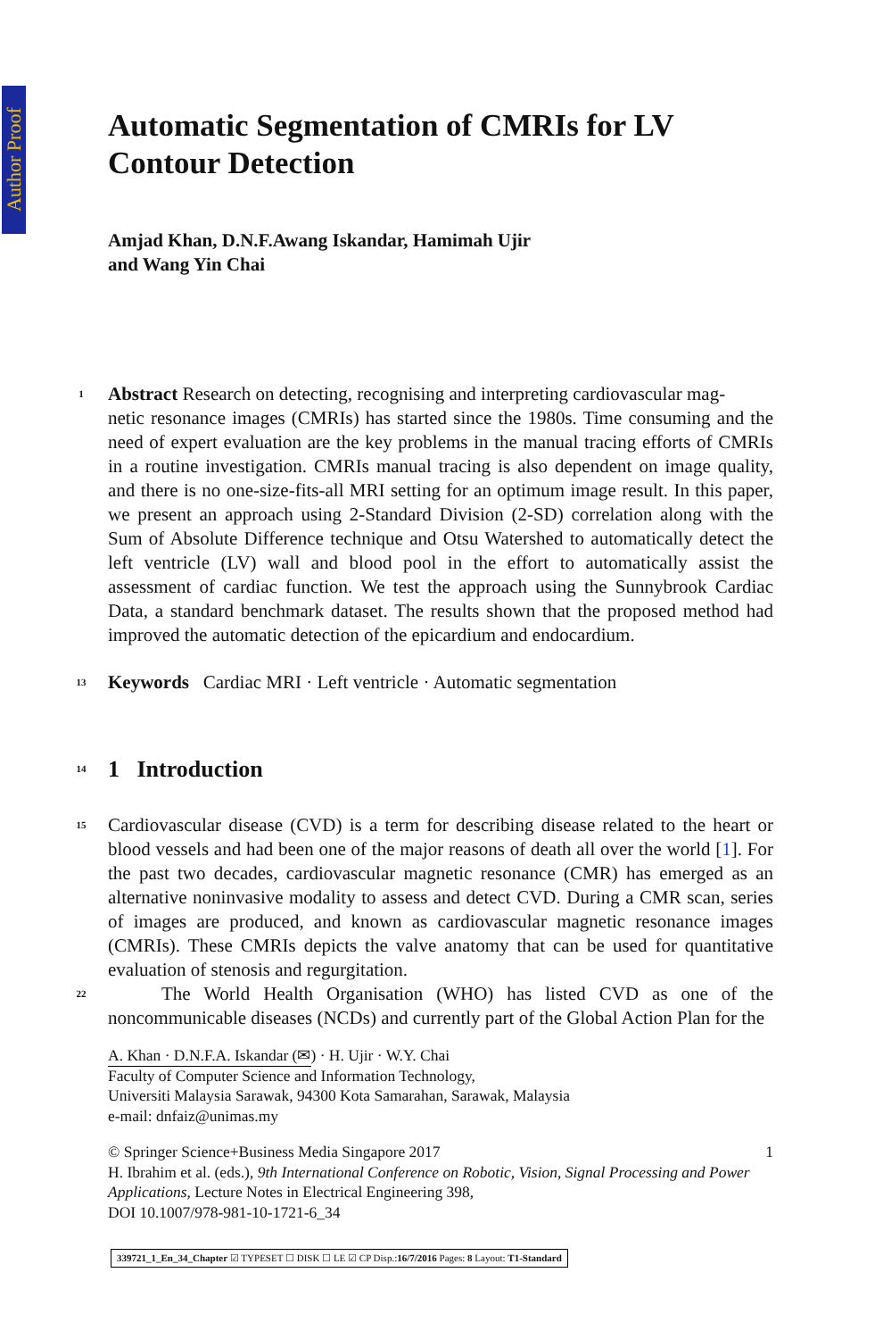Author Proof
Automatic Segmentation of CMRIs for LV Contour Detection
Amjad Khan, D.N.F.Awang Iskandar, Hamimah Ujir
and Wang Yin Chai
1
Abstract Research on detecting, recognising and interpreting cardiovascular mag-
netic resonance images (CMRIs) has started since the 1980s. Time consuming and the need of expert evaluation are the key problems in the manual tracing efforts of CMRIs in a routine investigation. CMRIs manual tracing is also dependent on image quality, and there is no one-size-fits-all MRI setting for an optimum image result. In this paper, we present an approach using 2-Standard Division (2-SD) correlation along with the Sum of Absolute Difference technique and Otsu Watershed to automatically detect the left ventricle (LV) wall and blood pool in the effort to automatically assist the assessment of cardiac function. We test the approach using the Sunnybrook Cardiac Data, a standard benchmark dataset. The results shown that the proposed method had improved the automatic detection of the epicardium and endocardium.
13
Keywords Cardiac MRI · Left ventricle · Automatic segmentation
14
1 Introduction
15
Cardiovascular disease (CVD) is a term for describing disease related to the heart or blood vessels and had been one of the major reasons of death all over the world [1]. For the past two decades, cardiovascular magnetic resonance (CMR) has emerged as an alternative noninvasive modality to assess and detect CVD. During a CMR scan, series of images are produced, and known as cardiovascular magnetic resonance images (CMRIs). These CMRIs depicts the valve anatomy that can be used for quantitative evaluation of stenosis and regurgitation.
22
The World Health Organisation (WHO) has listed CVD as one of the noncommunicable diseases (NCDs) and currently part of the Global Action Plan for the
A. Khan · D.N.F.A. Iskandar (✉) · H. Ujir · W.Y. Chai
Faculty of Computer Science and Information Technology,
Universiti Malaysia Sarawak, 94300 Kota Samarahan, Sarawak, Malaysia
e-mail: dnfaiz@unimas.my
© Springer Science+Business Media Singapore 2017
H. Ibrahim et al. (eds.), 9th International Conference on Robotic, Vision, Signal Processing and Power Applications, Lecture Notes in Electrical Engineering 398,
DOI 10.1007/978-981-10-1721-6_34
1
339721_1_En_34_Chapter ☑ TYPESET ☐ DISK ☐ LE ☑ CP Disp.:16/7/2016 Pages: 8 Layout: T1-Standard